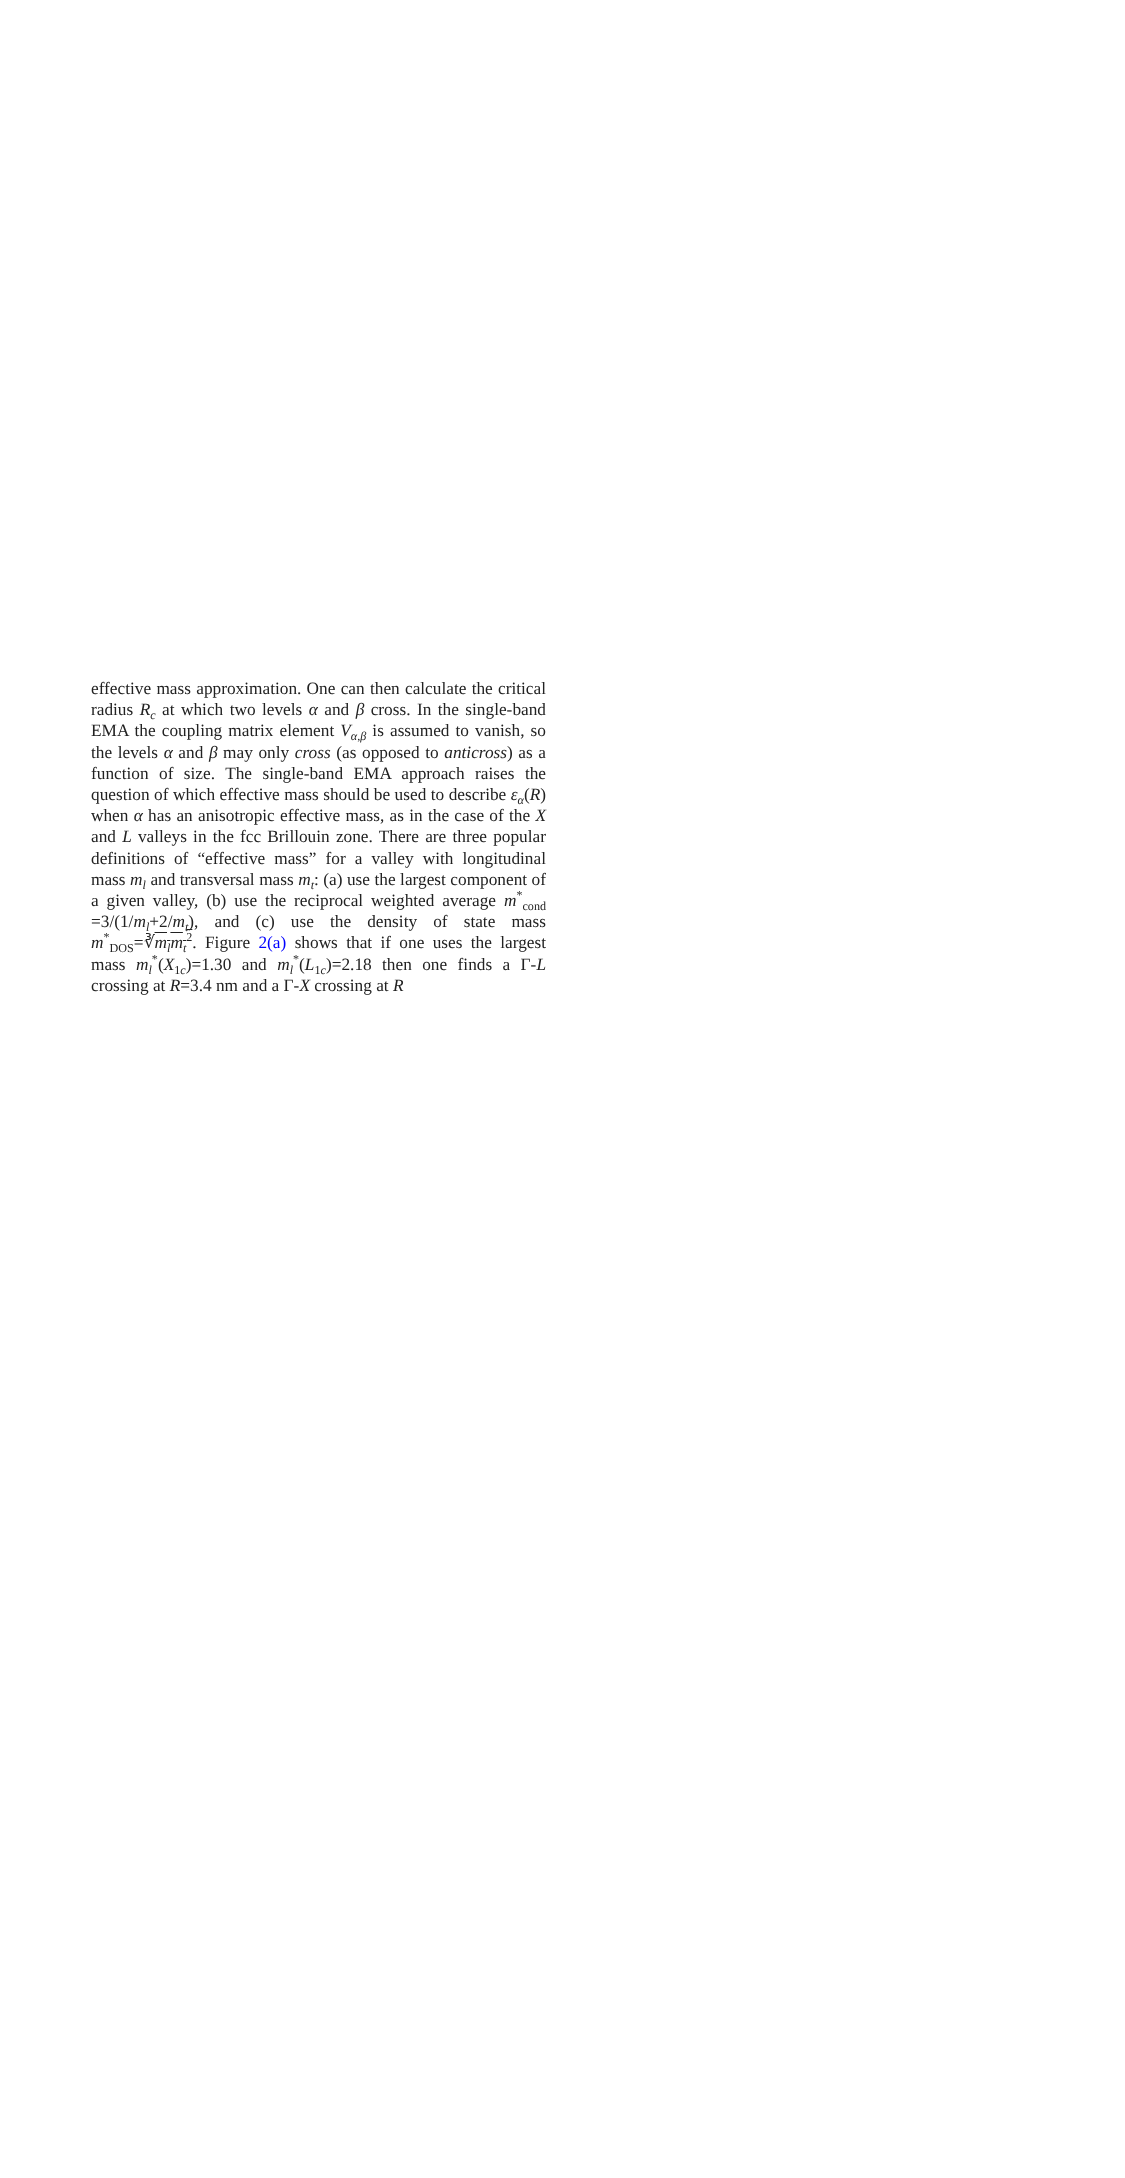effective mass approximation. One can then calculate the critical radius R<sub>c</sub> at which two levels α and β cross. In the single-band EMA the coupling matrix element V<sub>α,β</sub> is assumed to vanish, so the levels α and β may only cross (as opposed to anticross) as a function of size. The single-band EMA approach raises the question of which effective mass should be used to describe ε<sub>α</sub>(R) when α has an anisotropic effective mass, as in the case of the X and L valleys in the fcc Brillouin zone. There are three popular definitions of “effective mass” for a valley with longitudinal mass m<sub>l</sub> and transversal mass m<sub>t</sub>: (a) use the largest component of a given valley, (b) use the reciprocal weighted average m<sup>*</sup><sub>cond</sub> =3/(1/m<sub>l</sub>+2/m<sub>t</sub>), and (c) use the density of state mass m<sup>*</sup><sub>DOS</sub>=∛m<sub>l</sub>m<sub>t</sub><sup>2</sup>. Figure 2(a) shows that if one uses the largest mass m<sub>l</sub><sup>*</sup>(X<sub>1c</sub>)=1.30 and m<sub>l</sub><sup>*</sup>(L<sub>1c</sub>)=2.18 then one finds a Γ-L crossing at R=3.4 nm and a Γ-X crossing at R